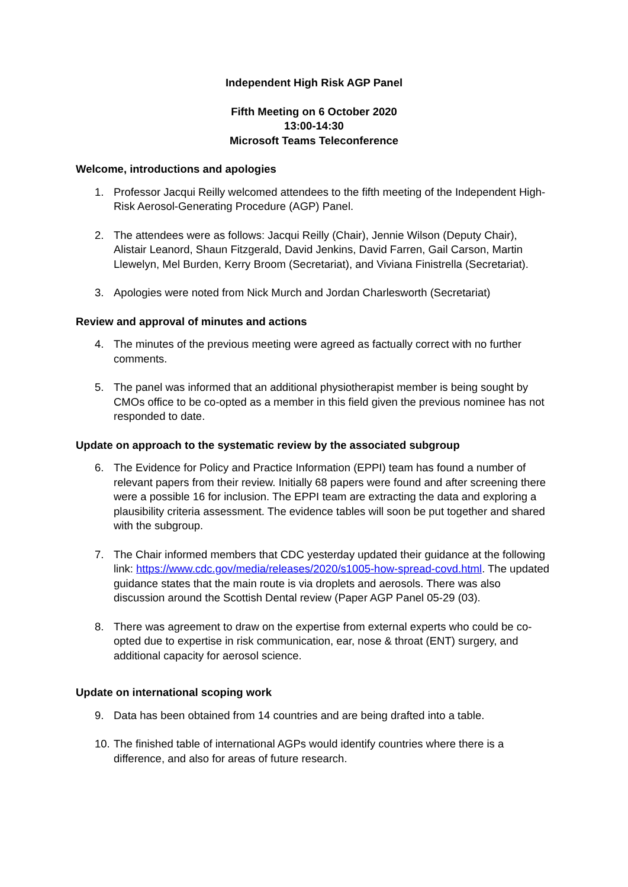Independent High Risk AGP Panel
Fifth Meeting on 6 October 2020
13:00-14:30
Microsoft Teams Teleconference
Welcome, introductions and apologies
1. Professor Jacqui Reilly welcomed attendees to the fifth meeting of the Independent High-Risk Aerosol-Generating Procedure (AGP) Panel.
2. The attendees were as follows: Jacqui Reilly (Chair), Jennie Wilson (Deputy Chair), Alistair Leanord, Shaun Fitzgerald, David Jenkins, David Farren, Gail Carson, Martin Llewelyn, Mel Burden, Kerry Broom (Secretariat), and Viviana Finistrella (Secretariat).
3. Apologies were noted from Nick Murch and Jordan Charlesworth (Secretariat)
Review and approval of minutes and actions
4. The minutes of the previous meeting were agreed as factually correct with no further comments.
5. The panel was informed that an additional physiotherapist member is being sought by CMOs office to be co-opted as a member in this field given the previous nominee has not responded to date.
Update on approach to the systematic review by the associated subgroup
6. The Evidence for Policy and Practice Information (EPPI) team has found a number of relevant papers from their review. Initially 68 papers were found and after screening there were a possible 16 for inclusion. The EPPI team are extracting the data and exploring a plausibility criteria assessment. The evidence tables will soon be put together and shared with the subgroup.
7. The Chair informed members that CDC yesterday updated their guidance at the following link: https://www.cdc.gov/media/releases/2020/s1005-how-spread-covd.html. The updated guidance states that the main route is via droplets and aerosols. There was also discussion around the Scottish Dental review (Paper AGP Panel 05-29 (03).
8. There was agreement to draw on the expertise from external experts who could be co-opted due to expertise in risk communication, ear, nose & throat (ENT) surgery, and additional capacity for aerosol science.
Update on international scoping work
9. Data has been obtained from 14 countries and are being drafted into a table.
10. The finished table of international AGPs would identify countries where there is a difference, and also for areas of future research.